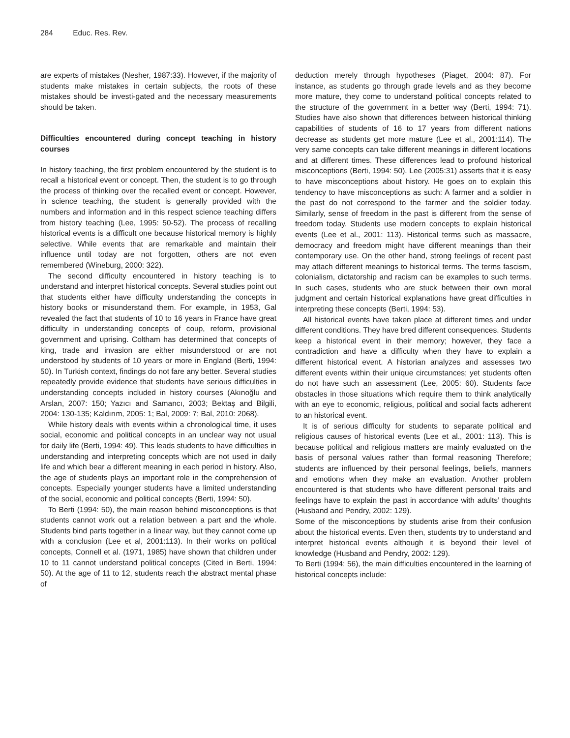284 Educ. Res. Rev.
are experts of mistakes (Nesher, 1987:33). However, if the majority of students make mistakes in certain subjects, the roots of these mistakes should be investi-gated and the necessary measurements should be taken.
Difficulties encountered during concept teaching in history courses
In history teaching, the first problem encountered by the student is to recall a historical event or concept. Then, the student is to go through the process of thinking over the recalled event or concept. However, in science teaching, the student is generally provided with the numbers and information and in this respect science teaching differs from history teaching (Lee, 1995: 50-52). The process of recalling historical events is a difficult one because historical memory is highly selective. While events that are remarkable and maintain their influence until today are not forgotten, others are not even remembered (Wineburg, 2000: 322).
The second difficulty encountered in history teaching is to understand and interpret historical concepts. Several studies point out that students either have difficulty understanding the concepts in history books or misunderstand them. For example, in 1953, Gal revealed the fact that students of 10 to 16 years in France have great difficulty in understanding concepts of coup, reform, provisional government and uprising. Coltham has determined that concepts of king, trade and invasion are either misunderstood or are not understood by students of 10 years or more in England (Berti, 1994: 50). In Turkish context, findings do not fare any better. Several studies repeatedly provide evidence that students have serious difficulties in understanding concepts included in history courses (Akınoğlu and Arslan, 2007: 150; Yazıcı and Samancı, 2003; Bektaş and Bilgili, 2004: 130-135; Kaldırım, 2005: 1; Bal, 2009: 7; Bal, 2010: 2068).
While history deals with events within a chronological time, it uses social, economic and political concepts in an unclear way not usual for daily life (Berti, 1994: 49). This leads students to have difficulties in understanding and interpreting concepts which are not used in daily life and which bear a different meaning in each period in history. Also, the age of students plays an important role in the comprehension of concepts. Especially younger students have a limited understanding of the social, economic and political concepts (Berti, 1994: 50).
To Berti (1994: 50), the main reason behind misconceptions is that students cannot work out a relation between a part and the whole. Students bind parts together in a linear way, but they cannot come up with a conclusion (Lee et al, 2001:113). In their works on political concepts, Connell et al. (1971, 1985) have shown that children under 10 to 11 cannot understand political concepts (Cited in Berti, 1994: 50). At the age of 11 to 12, students reach the abstract mental phase of
deduction merely through hypotheses (Piaget, 2004: 87). For instance, as students go through grade levels and as they become more mature, they come to understand political concepts related to the structure of the government in a better way (Berti, 1994: 71). Studies have also shown that differences between historical thinking capabilities of students of 16 to 17 years from different nations decrease as students get more mature (Lee et al., 2001:114). The very same concepts can take different meanings in different locations and at different times. These differences lead to profound historical misconceptions (Berti, 1994: 50). Lee (2005:31) asserts that it is easy to have misconceptions about history. He goes on to explain this tendency to have misconceptions as such: A farmer and a soldier in the past do not correspond to the farmer and the soldier today. Similarly, sense of freedom in the past is different from the sense of freedom today. Students use modern concepts to explain historical events (Lee et al., 2001: 113). Historical terms such as massacre, democracy and freedom might have different meanings than their contemporary use. On the other hand, strong feelings of recent past may attach different meanings to historical terms. The terms fascism, colonialism, dictatorship and racism can be examples to such terms. In such cases, students who are stuck between their own moral judgment and certain historical explanations have great difficulties in interpreting these concepts (Berti, 1994: 53).
All historical events have taken place at different times and under different conditions. They have bred different consequences. Students keep a historical event in their memory; however, they face a contradiction and have a difficulty when they have to explain a different historical event. A historian analyzes and assesses two different events within their unique circumstances; yet students often do not have such an assessment (Lee, 2005: 60). Students face obstacles in those situations which require them to think analytically with an eye to economic, religious, political and social facts adherent to an historical event.
It is of serious difficulty for students to separate political and religious causes of historical events (Lee et al., 2001: 113). This is because political and religious matters are mainly evaluated on the basis of personal values rather than formal reasoning Therefore; students are influenced by their personal feelings, beliefs, manners and emotions when they make an evaluation. Another problem encountered is that students who have different personal traits and feelings have to explain the past in accordance with adults’ thoughts (Husband and Pendry, 2002: 129).
Some of the misconceptions by students arise from their confusion about the historical events. Even then, students try to understand and interpret historical events although it is beyond their level of knowledge (Husband and Pendry, 2002: 129).
To Berti (1994: 56), the main difficulties encountered in the learning of historical concepts include: